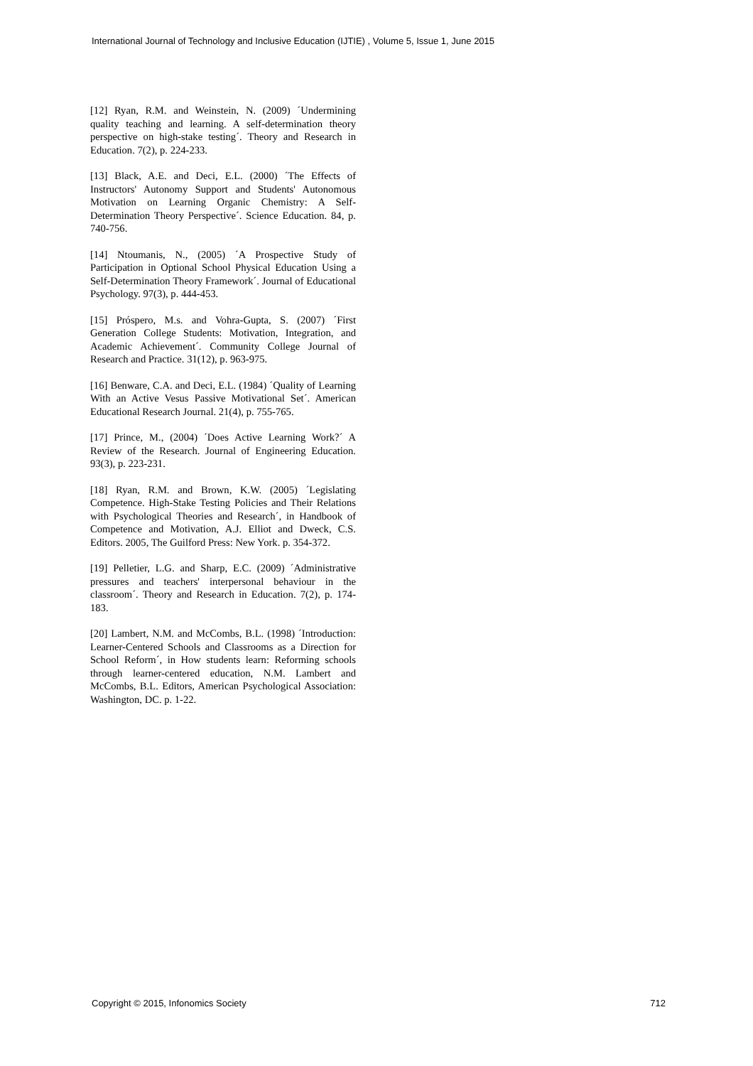International Journal of Technology and Inclusive Education (IJTIE) , Volume 5, Issue 1, June 2015
[12] Ryan, R.M. and Weinstein, N. (2009) ´Undermining quality teaching and learning. A self-determination theory perspective on high-stake testing´. Theory and Research in Education. 7(2), p. 224-233.
[13] Black, A.E. and Deci, E.L. (2000) ´The Effects of Instructors' Autonomy Support and Students' Autonomous Motivation on Learning Organic Chemistry: A Self-Determination Theory Perspective´. Science Education. 84, p. 740-756.
[14] Ntoumanis, N., (2005) ´A Prospective Study of Participation in Optional School Physical Education Using a Self-Determination Theory Framework´. Journal of Educational Psychology. 97(3), p. 444-453.
[15] Próspero, M.s. and Vohra-Gupta, S. (2007) ´First Generation College Students: Motivation, Integration, and Academic Achievement´. Community College Journal of Research and Practice. 31(12), p. 963-975.
[16] Benware, C.A. and Deci, E.L. (1984) ´Quality of Learning With an Active Vesus Passive Motivational Set´. American Educational Research Journal. 21(4), p. 755-765.
[17] Prince, M., (2004) ´Does Active Learning Work?´ A Review of the Research. Journal of Engineering Education. 93(3), p. 223-231.
[18] Ryan, R.M. and Brown, K.W. (2005) ´Legislating Competence. High-Stake Testing Policies and Their Relations with Psychological Theories and Research´, in Handbook of Competence and Motivation, A.J. Elliot and Dweck, C.S. Editors. 2005, The Guilford Press: New York. p. 354-372.
[19] Pelletier, L.G. and Sharp, E.C. (2009) ´Administrative pressures and teachers' interpersonal behaviour in the classroom´. Theory and Research in Education. 7(2), p. 174-183.
[20] Lambert, N.M. and McCombs, B.L. (1998) ´Introduction: Learner-Centered Schools and Classrooms as a Direction for School Reform´, in How students learn: Reforming schools through learner-centered education, N.M. Lambert and McCombs, B.L. Editors, American Psychological Association: Washington, DC. p. 1-22.
Copyright © 2015, Infonomics Society 712